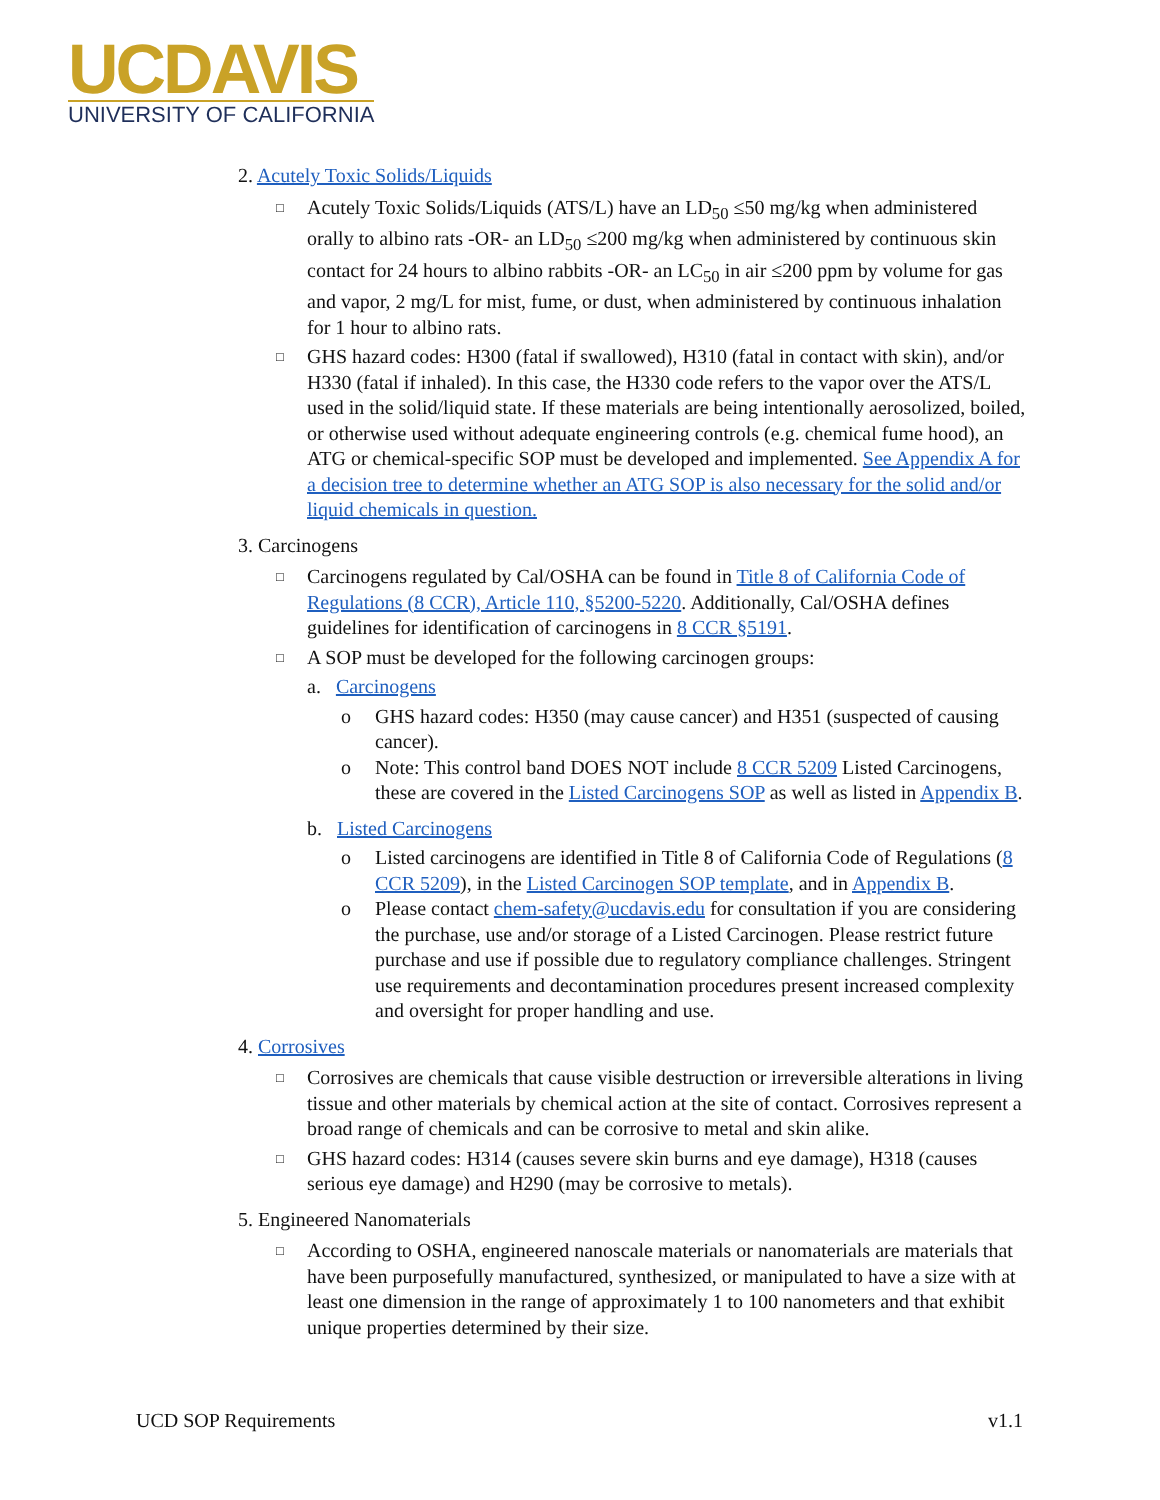UCDAVIS
UNIVERSITY OF CALIFORNIA
2. Acutely Toxic Solids/Liquids
□
Acutely Toxic Solids/Liquids (ATS/L) have an LD<sub>50</sub> ≤50 mg/kg when administered orally to albino rats -OR- an LD<sub>50</sub> ≤200 mg/kg when administered by continuous skin contact for 24 hours to albino rabbits -OR- an LC<sub>50</sub> in air ≤200 ppm by volume for gas and vapor, 2 mg/L for mist, fume, or dust, when administered by continuous inhalation for 1 hour to albino rats.
□
GHS hazard codes: H300 (fatal if swallowed), H310 (fatal in contact with skin), and/or H330 (fatal if inhaled). In this case, the H330 code refers to the vapor over the ATS/L used in the solid/liquid state. If these materials are being intentionally aerosolized, boiled, or otherwise used without adequate engineering controls (e.g. chemical fume hood), an ATG or chemical-specific SOP must be developed and implemented. See Appendix A for a decision tree to determine whether an ATG SOP is also necessary for the solid and/or liquid chemicals in question.
3. Carcinogens
□
Carcinogens regulated by Cal/OSHA can be found in Title 8 of California Code of Regulations (8 CCR), Article 110, §5200-5220. Additionally, Cal/OSHA defines guidelines for identification of carcinogens in 8 CCR §5191.
□
A SOP must be developed for the following carcinogen groups:
a. Carcinogens
o GHS hazard codes: H350 (may cause cancer) and H351 (suspected of causing cancer).
o Note: This control band DOES NOT include 8 CCR 5209 Listed Carcinogens, these are covered in the Listed Carcinogens SOP as well as listed in Appendix B.
b. Listed Carcinogens
o Listed carcinogens are identified in Title 8 of California Code of Regulations (8 CCR 5209), in the Listed Carcinogen SOP template, and in Appendix B.
o Please contact chem-safety@ucdavis.edu for consultation if you are considering the purchase, use and/or storage of a Listed Carcinogen. Please restrict future purchase and use if possible due to regulatory compliance challenges. Stringent use requirements and decontamination procedures present increased complexity and oversight for proper handling and use.
4. Corrosives
□
Corrosives are chemicals that cause visible destruction or irreversible alterations in living tissue and other materials by chemical action at the site of contact. Corrosives represent a broad range of chemicals and can be corrosive to metal and skin alike.
□
GHS hazard codes: H314 (causes severe skin burns and eye damage), H318 (causes serious eye damage) and H290 (may be corrosive to metals).
5. Engineered Nanomaterials
□
According to OSHA, engineered nanoscale materials or nanomaterials are materials that have been purposefully manufactured, synthesized, or manipulated to have a size with at least one dimension in the range of approximately 1 to 100 nanometers and that exhibit unique properties determined by their size.
UCD SOP Requirements v1.1